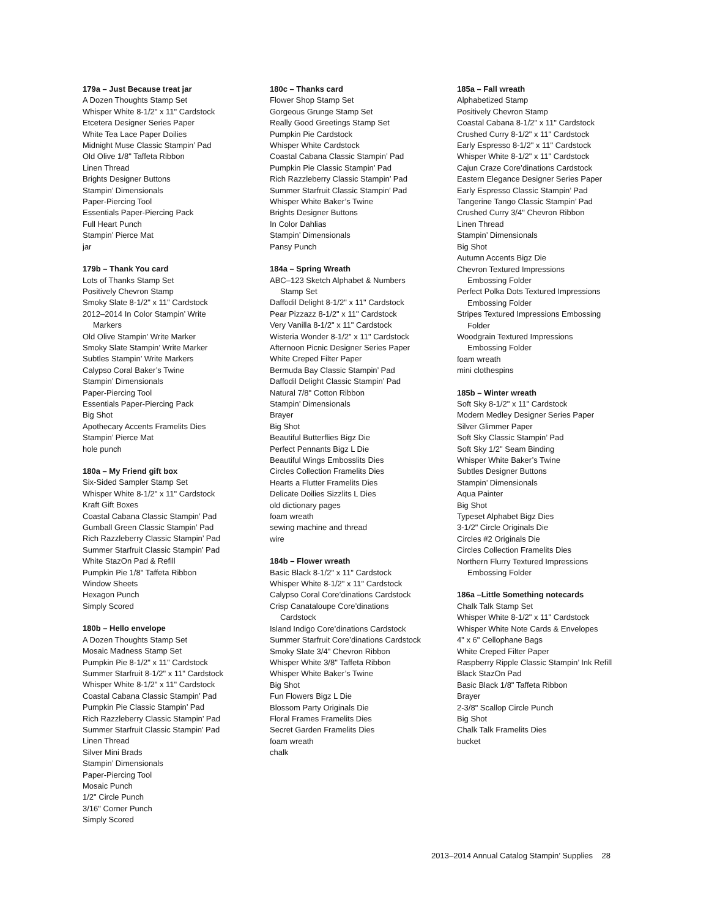179a – Just Because treat jar
A Dozen Thoughts Stamp Set
Whisper White 8-1/2" x 11" Cardstock
Etcetera Designer Series Paper
White Tea Lace Paper Doilies
Midnight Muse Classic Stampin’ Pad
Old Olive 1/8" Taffeta Ribbon
Linen Thread
Brights Designer Buttons
Stampin’ Dimensionals
Paper-Piercing Tool
Essentials Paper-Piercing Pack
Full Heart Punch
Stampin’ Pierce Mat
jar
179b – Thank You card
Lots of Thanks Stamp Set
Positively Chevron Stamp
Smoky Slate 8-1/2" x 11" Cardstock
2012–2014 In Color Stampin’ Write
Markers
Old Olive Stampin’ Write Marker
Smoky Slate Stampin’ Write Marker
Subtles Stampin’ Write Markers
Calypso Coral Baker’s Twine
Stampin’ Dimensionals
Paper-Piercing Tool
Essentials Paper-Piercing Pack
Big Shot
Apothecary Accents Framelits Dies
Stampin’ Pierce Mat
hole punch
180a – My Friend gift box
Six-Sided Sampler Stamp Set
Whisper White 8-1/2" x 11" Cardstock
Kraft Gift Boxes
Coastal Cabana Classic Stampin’ Pad
Gumball Green Classic Stampin’ Pad
Rich Razzleberry Classic Stampin’ Pad
Summer Starfruit Classic Stampin’ Pad
White StazOn Pad & Refill
Pumpkin Pie 1/8" Taffeta Ribbon
Window Sheets
Hexagon Punch
Simply Scored
180b – Hello envelope
A Dozen Thoughts Stamp Set
Mosaic Madness Stamp Set
Pumpkin Pie 8-1/2" x 11" Cardstock
Summer Starfruit 8-1/2" x 11" Cardstock
Whisper White 8-1/2" x 11" Cardstock
Coastal Cabana Classic Stampin’ Pad
Pumpkin Pie Classic Stampin’ Pad
Rich Razzleberry Classic Stampin’ Pad
Summer Starfruit Classic Stampin’ Pad
Linen Thread
Silver Mini Brads
Stampin’ Dimensionals
Paper-Piercing Tool
Mosaic Punch
1/2" Circle Punch
3/16" Corner Punch
Simply Scored
180c – Thanks card
Flower Shop Stamp Set
Gorgeous Grunge Stamp Set
Really Good Greetings Stamp Set
Pumpkin Pie Cardstock
Whisper White Cardstock
Coastal Cabana Classic Stampin’ Pad
Pumpkin Pie Classic Stampin’ Pad
Rich Razzleberry Classic Stampin’ Pad
Summer Starfruit Classic Stampin’ Pad
Whisper White Baker’s Twine
Brights Designer Buttons
In Color Dahlias
Stampin’ Dimensionals
Pansy Punch
184a – Spring Wreath
ABC–123 Sketch Alphabet & Numbers
Stamp Set
Daffodil Delight 8-1/2" x 11" Cardstock
Pear Pizzazz 8-1/2" x 11" Cardstock
Very Vanilla 8-1/2" x 11" Cardstock
Wisteria Wonder 8-1/2" x 11" Cardstock
Afternoon Picnic Designer Series Paper
White Creped Filter Paper
Bermuda Bay Classic Stampin’ Pad
Daffodil Delight Classic Stampin’ Pad
Natural 7/8" Cotton Ribbon
Stampin’ Dimensionals
Brayer
Big Shot
Beautiful Butterflies Bigz Die
Perfect Pennants Bigz L Die
Beautiful Wings Embosslits Dies
Circles Collection Framelits Dies
Hearts a Flutter Framelits Dies
Delicate Doilies Sizzlits L Dies
old dictionary pages
foam wreath
sewing machine and thread
wire
184b – Flower wreath
Basic Black 8-1/2" x 11" Cardstock
Whisper White 8-1/2" x 11" Cardstock
Calypso Coral Core’dinations Cardstock
Crisp Canataloupe Core’dinations
Cardstock
Island Indigo Core’dinations Cardstock
Summer Starfruit Core’dinations Cardstock
Smoky Slate 3/4" Chevron Ribbon
Whisper White 3/8" Taffeta Ribbon
Whisper White Baker’s Twine
Big Shot
Fun Flowers Bigz L Die
Blossom Party Originals Die
Floral Frames Framelits Dies
Secret Garden Framelits Dies
foam wreath
chalk
185a – Fall wreath
Alphabetized Stamp
Positively Chevron Stamp
Coastal Cabana 8-1/2" x 11" Cardstock
Crushed Curry 8-1/2" x 11" Cardstock
Early Espresso 8-1/2" x 11" Cardstock
Whisper White 8-1/2" x 11" Cardstock
Cajun Craze Core’dinations Cardstock
Eastern Elegance Designer Series Paper
Early Espresso Classic Stampin’ Pad
Tangerine Tango Classic Stampin’ Pad
Crushed Curry 3/4" Chevron Ribbon
Linen Thread
Stampin’ Dimensionals
Big Shot
Autumn Accents Bigz Die
Chevron Textured Impressions
Embossing Folder
Perfect Polka Dots Textured Impressions
Embossing Folder
Stripes Textured Impressions Embossing
Folder
Woodgrain Textured Impressions
Embossing Folder
foam wreath
mini clothespins
185b – Winter wreath
Soft Sky 8-1/2" x 11" Cardstock
Modern Medley Designer Series Paper
Silver Glimmer Paper
Soft Sky Classic Stampin’ Pad
Soft Sky 1/2" Seam Binding
Whisper White Baker’s Twine
Subtles Designer Buttons
Stampin’ Dimensionals
Aqua Painter
Big Shot
Typeset Alphabet Bigz Dies
3-1/2" Circle Originals Die
Circles #2 Originals Die
Circles Collection Framelits Dies
Northern Flurry Textured Impressions
Embossing Folder
186a –Little Something notecards
Chalk Talk Stamp Set
Whisper White 8-1/2" x 11" Cardstock
Whisper White Note Cards & Envelopes
4" x 6" Cellophane Bags
White Creped Filter Paper
Raspberry Ripple Classic Stampin’ Ink Refill
Black StazOn Pad
Basic Black 1/8" Taffeta Ribbon
Brayer
2-3/8" Scallop Circle Punch
Big Shot
Chalk Talk Framelits Dies
bucket
2013–2014 Annual Catalog Stampin’ Supplies 28